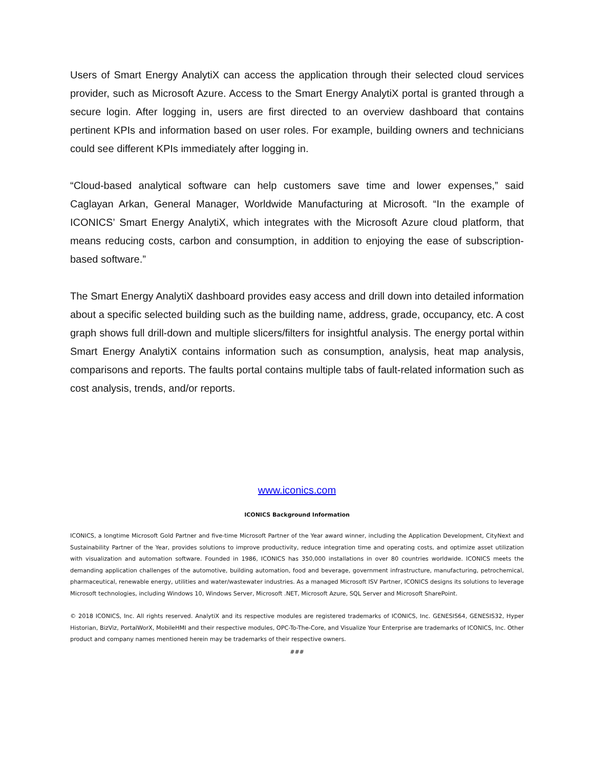Users of Smart Energy AnalytiX can access the application through their selected cloud services provider, such as Microsoft Azure. Access to the Smart Energy AnalytiX portal is granted through a secure login. After logging in, users are first directed to an overview dashboard that contains pertinent KPIs and information based on user roles. For example, building owners and technicians could see different KPIs immediately after logging in.
“Cloud-based analytical software can help customers save time and lower expenses,” said Caglayan Arkan, General Manager, Worldwide Manufacturing at Microsoft. “In the example of ICONICS’ Smart Energy AnalytiX, which integrates with the Microsoft Azure cloud platform, that means reducing costs, carbon and consumption, in addition to enjoying the ease of subscription-based software.”
The Smart Energy AnalytiX dashboard provides easy access and drill down into detailed information about a specific selected building such as the building name, address, grade, occupancy, etc. A cost graph shows full drill-down and multiple slicers/filters for insightful analysis. The energy portal within Smart Energy AnalytiX contains information such as consumption, analysis, heat map analysis, comparisons and reports. The faults portal contains multiple tabs of fault-related information such as cost analysis, trends, and/or reports.
www.iconics.com
ICONICS Background Information
ICONICS, a longtime Microsoft Gold Partner and five-time Microsoft Partner of the Year award winner, including the Application Development, CityNext and Sustainability Partner of the Year, provides solutions to improve productivity, reduce integration time and operating costs, and optimize asset utilization with visualization and automation software. Founded in 1986, ICONICS has 350,000 installations in over 80 countries worldwide. ICONICS meets the demanding application challenges of the automotive, building automation, food and beverage, government infrastructure, manufacturing, petrochemical, pharmaceutical, renewable energy, utilities and water/wastewater industries. As a managed Microsoft ISV Partner, ICONICS designs its solutions to leverage Microsoft technologies, including Windows 10, Windows Server, Microsoft .NET, Microsoft Azure, SQL Server and Microsoft SharePoint.
© 2018 ICONICS, Inc. All rights reserved. AnalytiX and its respective modules are registered trademarks of ICONICS, Inc. GENESIS64, GENESIS32, Hyper Historian, BizViz, PortalWorX, MobileHMI and their respective modules, OPC-To-The-Core, and Visualize Your Enterprise are trademarks of ICONICS, Inc. Other product and company names mentioned herein may be trademarks of their respective owners.
###